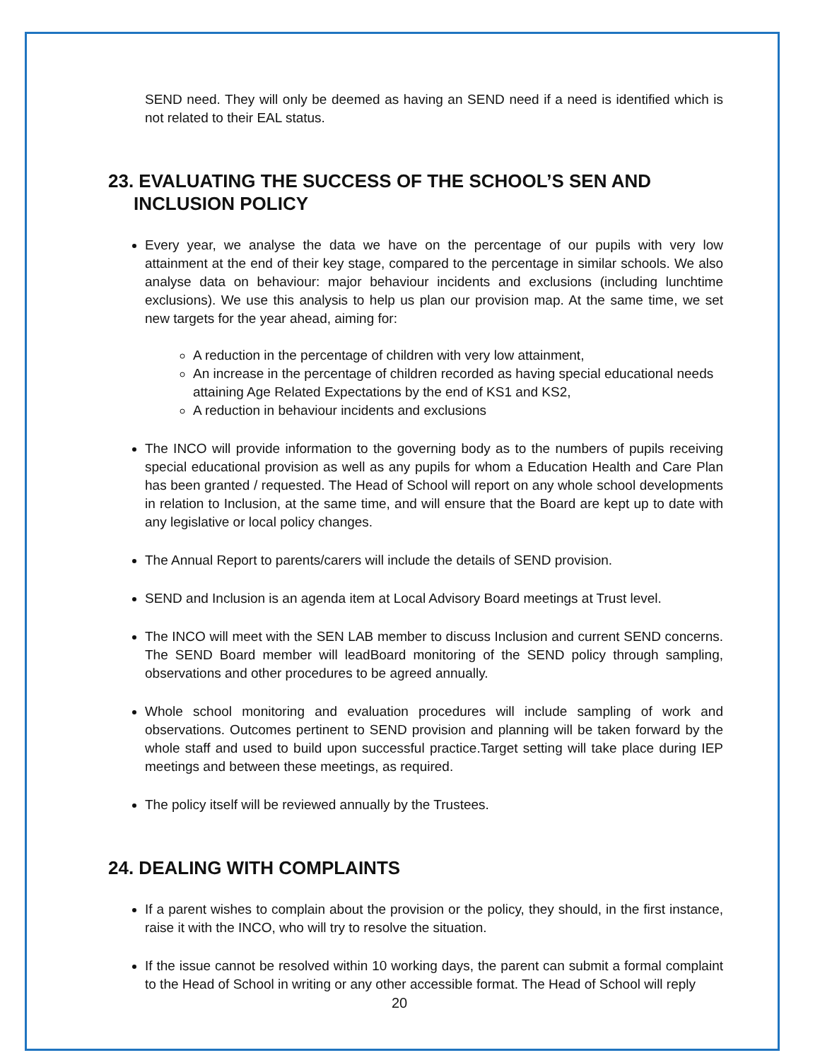SEND need. They will only be deemed as having an SEND need if a need is identified which is not related to their EAL status.
23. EVALUATING THE SUCCESS OF THE SCHOOL’S SEN AND INCLUSION POLICY
Every year, we analyse the data we have on the percentage of our pupils with very low attainment at the end of their key stage, compared to the percentage in similar schools. We also analyse data on behaviour: major behaviour incidents and exclusions (including lunchtime exclusions). We use this analysis to help us plan our provision map. At the same time, we set new targets for the year ahead, aiming for:
A reduction in the percentage of children with very low attainment,
An increase in the percentage of children recorded as having special educational needs attaining Age Related Expectations by the end of KS1 and KS2,
A reduction in behaviour incidents and exclusions
The INCO will provide information to the governing body as to the numbers of pupils receiving special educational provision as well as any pupils for whom a Education Health and Care Plan has been granted / requested. The Head of School will report on any whole school developments in relation to Inclusion, at the same time, and will ensure that the Board are kept up to date with any legislative or local policy changes.
The Annual Report to parents/carers will include the details of SEND provision.
SEND and Inclusion is an agenda item at Local Advisory Board meetings at Trust level.
The INCO will meet with the SEN LAB member to discuss Inclusion and current SEND concerns. The SEND Board member will leadBoard monitoring of the SEND policy through sampling, observations and other procedures to be agreed annually.
Whole school monitoring and evaluation procedures will include sampling of work and observations. Outcomes pertinent to SEND provision and planning will be taken forward by the whole staff and used to build upon successful practice.Target setting will take place during IEP meetings and between these meetings, as required.
The policy itself will be reviewed annually by the Trustees.
24. DEALING WITH COMPLAINTS
If a parent wishes to complain about the provision or the policy, they should, in the first instance, raise it with the INCO, who will try to resolve the situation.
If the issue cannot be resolved within 10 working days, the parent can submit a formal complaint to the Head of School in writing or any other accessible format. The Head of School will reply
20